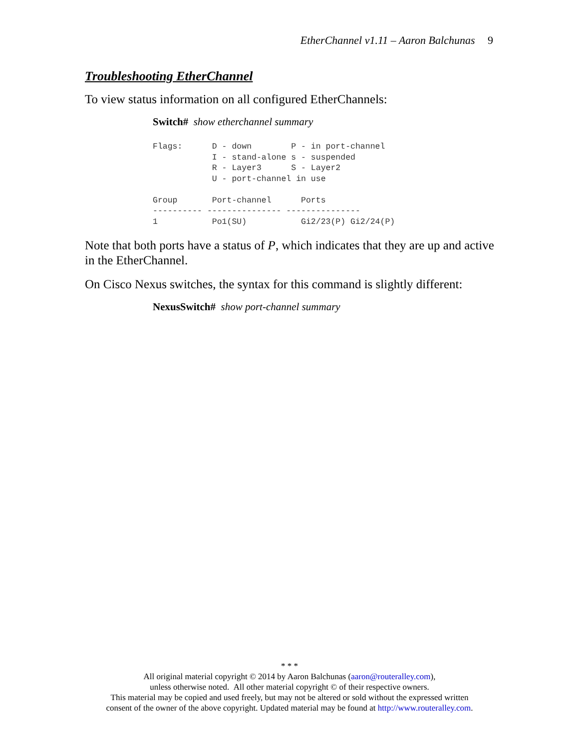EtherChannel v1.11 – Aaron Balchunas 9
Troubleshooting EtherChannel
To view status information on all configured EtherChannels:
Switch# show etherchannel summary
Flags:      D - down        P - in port-channel
            I - stand-alone s - suspended
            R - Layer3      S - Layer2
            U - port-channel in use

Group       Port-channel      Ports
---------- --------------- ---------------
1           Po1(SU)           Gi2/23(P) Gi2/24(P)
Note that both ports have a status of P, which indicates that they are up and active in the EtherChannel.
On Cisco Nexus switches, the syntax for this command is slightly different:
NexusSwitch# show port-channel summary
* * *
All original material copyright © 2014 by Aaron Balchunas (aaron@routeralley.com),
unless otherwise noted. All other material copyright © of their respective owners.
This material may be copied and used freely, but may not be altered or sold without the expressed written
consent of the owner of the above copyright. Updated material may be found at http://www.routeralley.com.